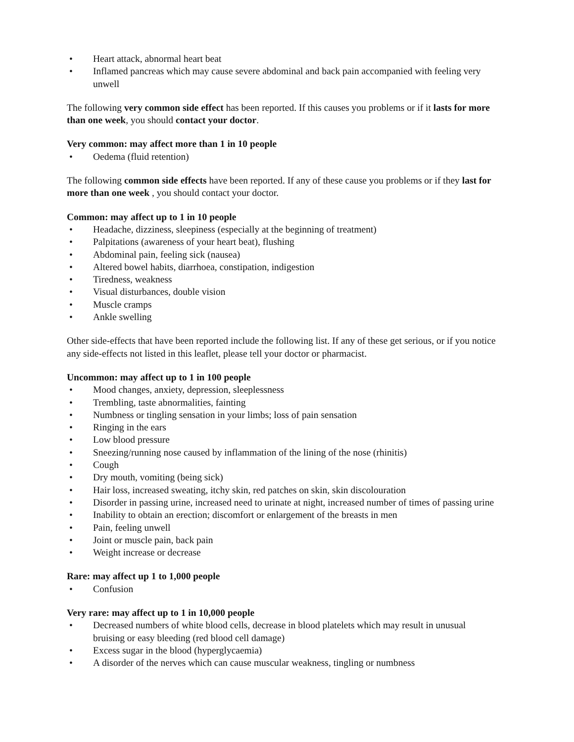• Heart attack, abnormal heart beat
• Inflamed pancreas which may cause severe abdominal and back pain accompanied with feeling very unwell
The following very common side effect has been reported. If this causes you problems or if it lasts for more than one week, you should contact your doctor.
Very common: may affect more than 1 in 10 people
• Oedema (fluid retention)
The following common side effects have been reported. If any of these cause you problems or if they last for more than one week , you should contact your doctor.
Common: may affect up to 1 in 10 people
• Headache, dizziness, sleepiness (especially at the beginning of treatment)
• Palpitations (awareness of your heart beat), flushing
• Abdominal pain, feeling sick (nausea)
• Altered bowel habits, diarrhoea, constipation, indigestion
• Tiredness, weakness
• Visual disturbances, double vision
• Muscle cramps
• Ankle swelling
Other side-effects that have been reported include the following list. If any of these get serious, or if you notice any side-effects not listed in this leaflet, please tell your doctor or pharmacist.
Uncommon: may affect up to 1 in 100 people
• Mood changes, anxiety, depression, sleeplessness
• Trembling, taste abnormalities, fainting
• Numbness or tingling sensation in your limbs; loss of pain sensation
• Ringing in the ears
• Low blood pressure
• Sneezing/running nose caused by inflammation of the lining of the nose (rhinitis)
• Cough
• Dry mouth, vomiting (being sick)
• Hair loss, increased sweating, itchy skin, red patches on skin, skin discolouration
• Disorder in passing urine, increased need to urinate at night, increased number of times of passing urine
• Inability to obtain an erection; discomfort or enlargement of the breasts in men
• Pain, feeling unwell
• Joint or muscle pain, back pain
• Weight increase or decrease
Rare: may affect up 1 to 1,000 people
• Confusion
Very rare: may affect up to 1 in 10,000 people
• Decreased numbers of white blood cells, decrease in blood platelets which may result in unusual bruising or easy bleeding (red blood cell damage)
• Excess sugar in the blood (hyperglycaemia)
• A disorder of the nerves which can cause muscular weakness, tingling or numbness